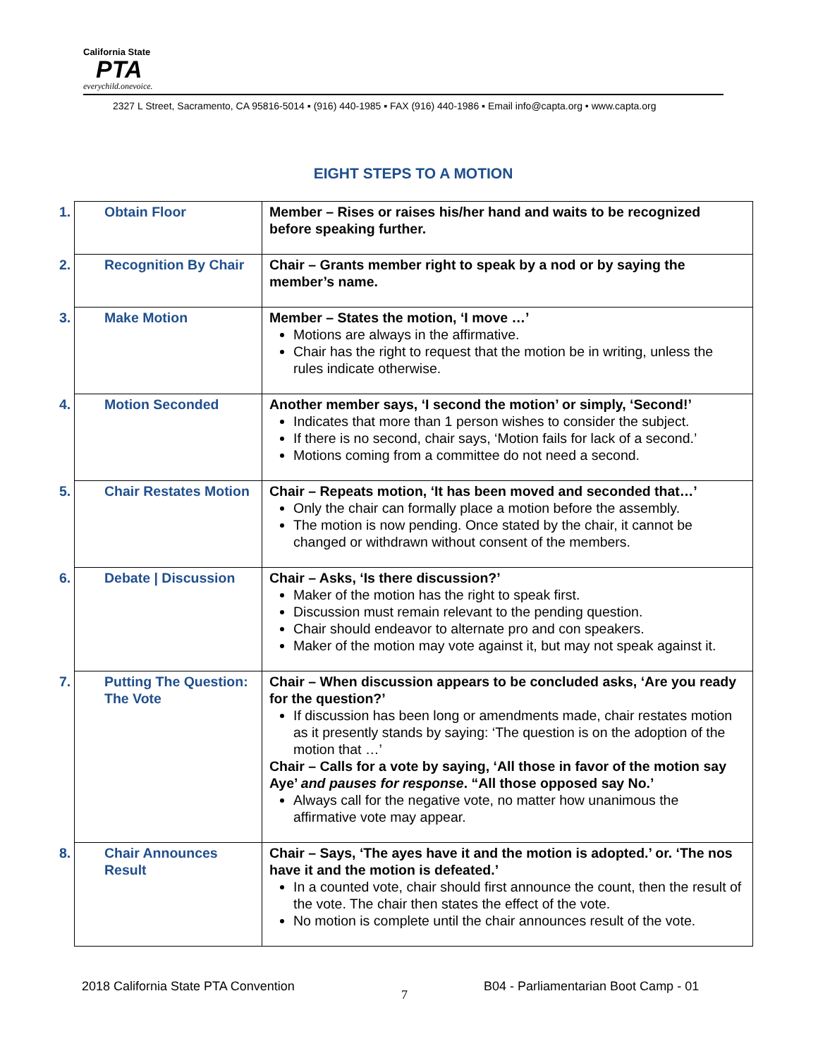California State
PTA
everychild.onevoice.
2327 L Street, Sacramento, CA 95816-5014 ▪ (916) 440-1985 ▪ FAX (916) 440-1986 ▪ Email info@capta.org • www.capta.org
EIGHT STEPS TO A MOTION
| 1. Obtain Floor | Member – Rises or raises his/her hand and waits to be recognized before speaking further. |
| 2. Recognition By Chair | Chair – Grants member right to speak by a nod or by saying the member’s name. |
| 3. Make Motion | Member – States the motion, ‘I move …’ Motions are always in the affirmative. Chair has the right to request that the motion be in writing, unless the rules indicate otherwise. |
| 4. Motion Seconded | Another member says, ‘I second the motion’ or simply, ‘Second!’ Indicates that more than 1 person wishes to consider the subject. If there is no second, chair says, ‘Motion fails for lack of a second.’ Motions coming from a committee do not need a second. |
| 5. Chair Restates Motion | Chair – Repeats motion, ‘It has been moved and seconded that…’ Only the chair can formally place a motion before the assembly. The motion is now pending. Once stated by the chair, it cannot be changed or withdrawn without consent of the members. |
| 6. Debate / Discussion | Chair – Asks, ‘Is there discussion?’ Maker of the motion has the right to speak first. Discussion must remain relevant to the pending question. Chair should endeavor to alternate pro and con speakers. Maker of the motion may vote against it, but may not speak against it. |
| 7. Putting The Question: The Vote | Chair – When discussion appears to be concluded asks, ‘Are you ready for the question?’ If discussion has been long or amendments made, chair restates motion as it presently stands by saying: ‘The question is on the adoption of the motion that …’ Chair – Calls for a vote by saying, ‘All those in favor of the motion say Aye’ and pauses for response . “All those opposed say No.’ Always call for the negative vote, no matter how unanimous the affirmative vote may appear. |
| 8. Chair Announces Result | Chair – Says, ‘The ayes have it and the motion is adopted.’ or. ‘The nos have it and the motion is defeated.’ In a counted vote, chair should first announce the count, then the result of the vote. The chair then states the effect of the vote. No motion is complete until the chair announces result of the vote. |
2018 California State PTA Convention
7
B04 - Parliamentarian Boot Camp - 01